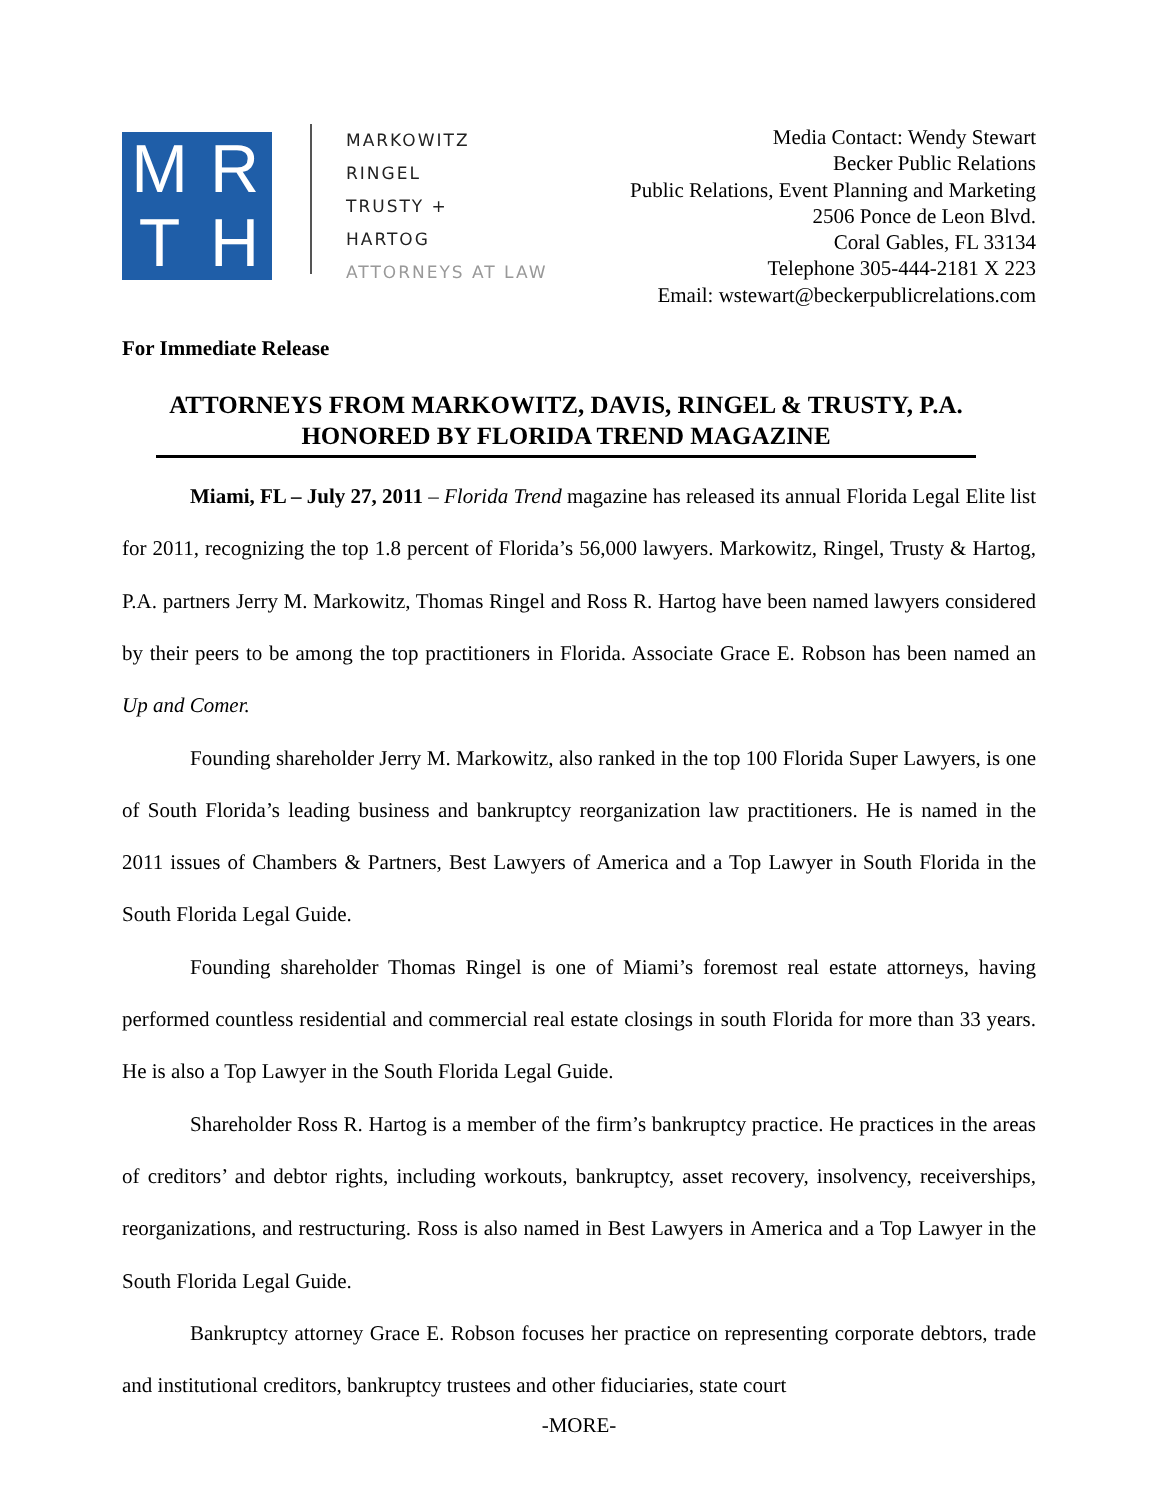M
R
T
H
MARKOWITZ
RINGEL
TRUSTY +
HARTOG
ATTORNEYS AT LAW
Media Contact: Wendy Stewart
Becker Public Relations
Public Relations, Event Planning and Marketing
2506 Ponce de Leon Blvd.
Coral Gables, FL 33134
Telephone 305-444-2181 X 223
Email: wstewart@beckerpublicrelations.com
For Immediate Release
ATTORNEYS FROM MARKOWITZ, DAVIS, RINGEL & TRUSTY, P.A.
HONORED BY FLORIDA TREND MAGAZINE
Miami, FL – July 27, 2011 – Florida Trend magazine has released its annual Florida Legal Elite list for 2011, recognizing the top 1.8 percent of Florida’s 56,000 lawyers. Markowitz, Ringel, Trusty & Hartog, P.A. partners Jerry M. Markowitz, Thomas Ringel and Ross R. Hartog have been named lawyers considered by their peers to be among the top practitioners in Florida. Associate Grace E. Robson has been named an Up and Comer.
Founding shareholder Jerry M. Markowitz, also ranked in the top 100 Florida Super Lawyers, is one of South Florida’s leading business and bankruptcy reorganization law practitioners. He is named in the 2011 issues of Chambers & Partners, Best Lawyers of America and a Top Lawyer in South Florida in the South Florida Legal Guide.
Founding shareholder Thomas Ringel is one of Miami’s foremost real estate attorneys, having performed countless residential and commercial real estate closings in south Florida for more than 33 years. He is also a Top Lawyer in the South Florida Legal Guide.
Shareholder Ross R. Hartog is a member of the firm’s bankruptcy practice. He practices in the areas of creditors’ and debtor rights, including workouts, bankruptcy, asset recovery, insolvency, receiverships, reorganizations, and restructuring. Ross is also named in Best Lawyers in America and a Top Lawyer in the South Florida Legal Guide.
Bankruptcy attorney Grace E. Robson focuses her practice on representing corporate debtors, trade and institutional creditors, bankruptcy trustees and other fiduciaries, state court
-MORE-